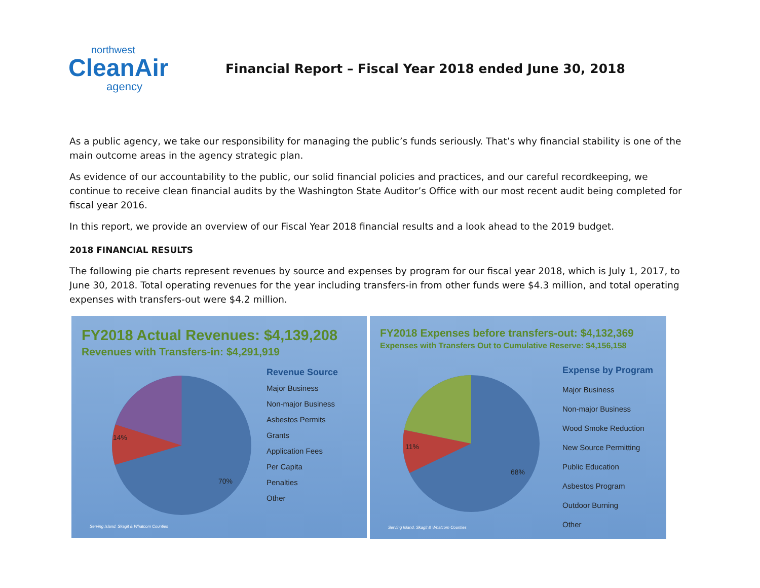northwest
CleanAir
agency
Financial Report – Fiscal Year 2018 ended June 30, 2018
As a public agency, we take our responsibility for managing the public’s funds seriously. That’s why financial stability is one of the main outcome areas in the agency strategic plan.
As evidence of our accountability to the public, our solid financial policies and practices, and our careful recordkeeping, we continue to receive clean financial audits by the Washington State Auditor’s Office with our most recent audit being completed for fiscal year 2016.
In this report, we provide an overview of our Fiscal Year 2018 financial results and a look ahead to the 2019 budget.
2018 FINANCIAL RESULTS
The following pie charts represent revenues by source and expenses by program for our fiscal year 2018, which is July 1, 2017, to June 30, 2018. Total operating revenues for the year including transfers-in from other funds were $4.3 million, and total operating expenses with transfers-out were $4.2 million.
FY2018 Actual Revenues: $4,139,208
Revenues with Transfers-in: $4,291,919
70%
14%
Revenue Source
Major Business
Non-major Business
Asbestos Permits
Grants
Application Fees
Per Capita
Penalties
Other
Serving Island, Skagit & Whatcom Counties
FY2018 Expenses before transfers-out: $4,132,369
Expenses with Transfers Out to Cumulative Reserve: $4,156,158
68%
11%
Expense by Program
Major Business
Non-major Business
Wood Smoke Reduction
New Source Permitting
Public Education
Asbestos Program
Outdoor Burning
Other
Serving Island, Skagit & Whatcom Counties